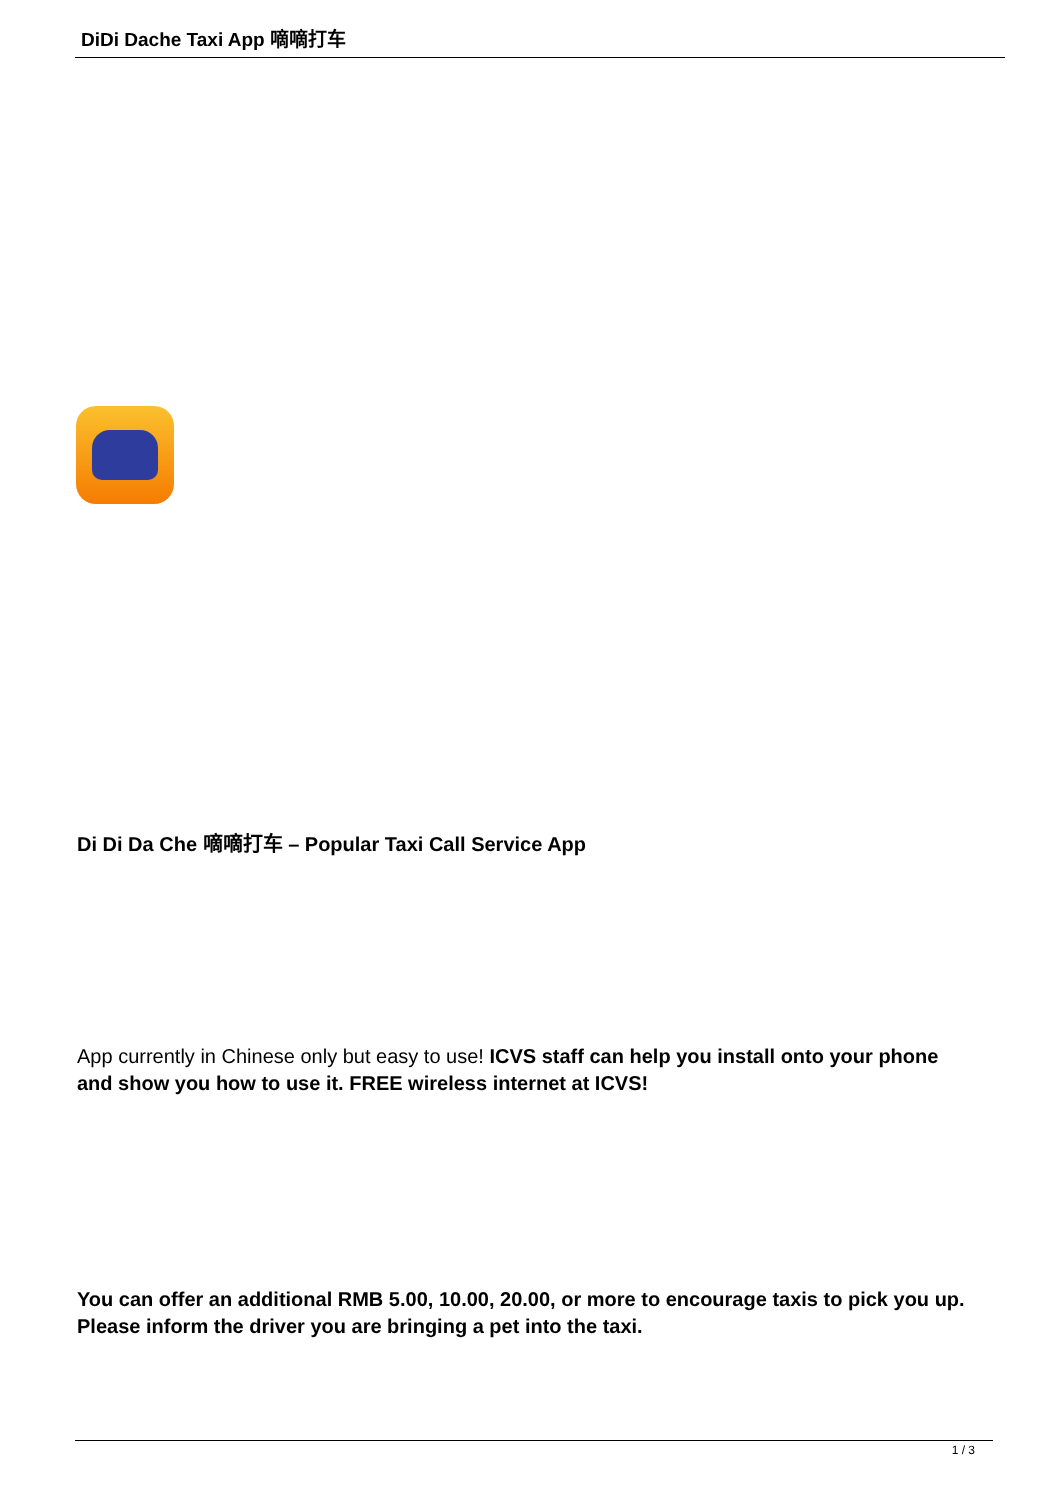DiDi Dache Taxi App 嘀嘀打车
Di Di Da Che 嘀嘀打车 – Popular Taxi Call Service App
App currently in Chinese only but easy to use! ICVS staff can help you install onto your phone and show you how to use it. FREE wireless internet at ICVS!
You can offer an additional RMB 5.00, 10.00, 20.00, or more to encourage taxis to pick you up. Please inform the driver you are bringing a pet into the taxi.
1 / 3